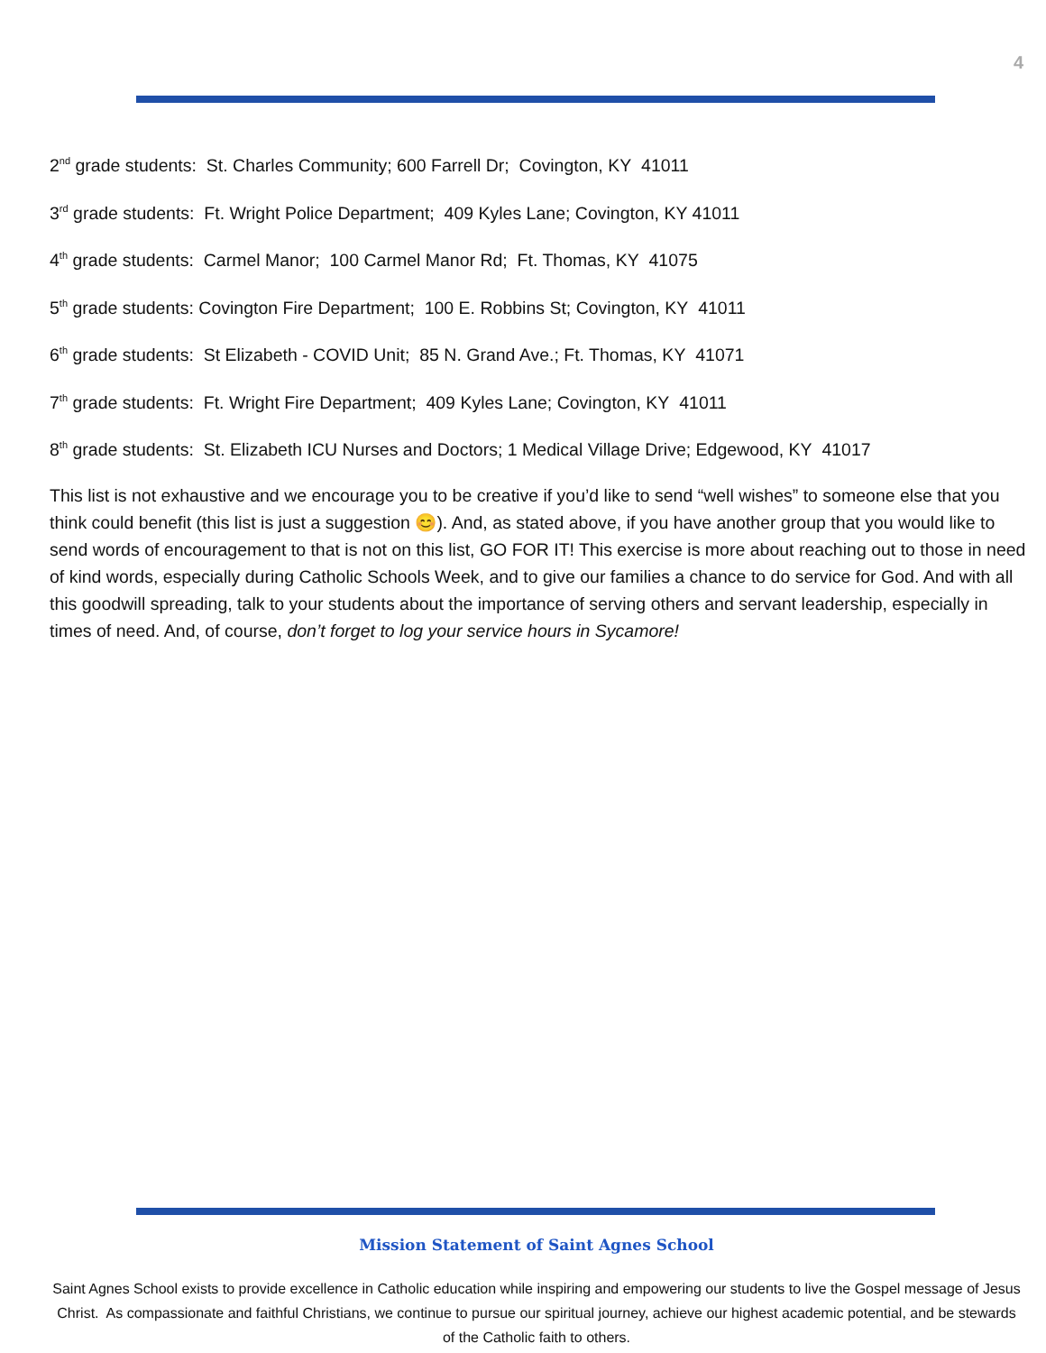4
2<sup>nd</sup> grade students: St. Charles Community; 600 Farrell Dr; Covington, KY 41011
3<sup>rd</sup> grade students: Ft. Wright Police Department; 409 Kyles Lane; Covington, KY 41011
4<sup>th</sup> grade students: Carmel Manor; 100 Carmel Manor Rd; Ft. Thomas, KY 41075
5<sup>th</sup> grade students: Covington Fire Department; 100 E. Robbins St; Covington, KY 41011
6<sup>th</sup> grade students: St Elizabeth - COVID Unit; 85 N. Grand Ave.; Ft. Thomas, KY 41071
7<sup>th</sup> grade students: Ft. Wright Fire Department; 409 Kyles Lane; Covington, KY 41011
8<sup>th</sup> grade students: St. Elizabeth ICU Nurses and Doctors; 1 Medical Village Drive; Edgewood, KY 41017
This list is not exhaustive and we encourage you to be creative if you’d like to send “well wishes” to someone else that you think could benefit (this list is just a suggestion 😊). And, as stated above, if you have another group that you would like to send words of encouragement to that is not on this list, GO FOR IT! This exercise is more about reaching out to those in need of kind words, especially during Catholic Schools Week, and to give our families a chance to do service for God. And with all this goodwill spreading, talk to your students about the importance of serving others and servant leadership, especially in times of need. And, of course, don’t forget to log your service hours in Sycamore!
Mission Statement of Saint Agnes School
Saint Agnes School exists to provide excellence in Catholic education while inspiring and empowering our students to live the Gospel message of Jesus Christ. As compassionate and faithful Christians, we continue to pursue our spiritual journey, achieve our highest academic potential, and be stewards of the Catholic faith to others.